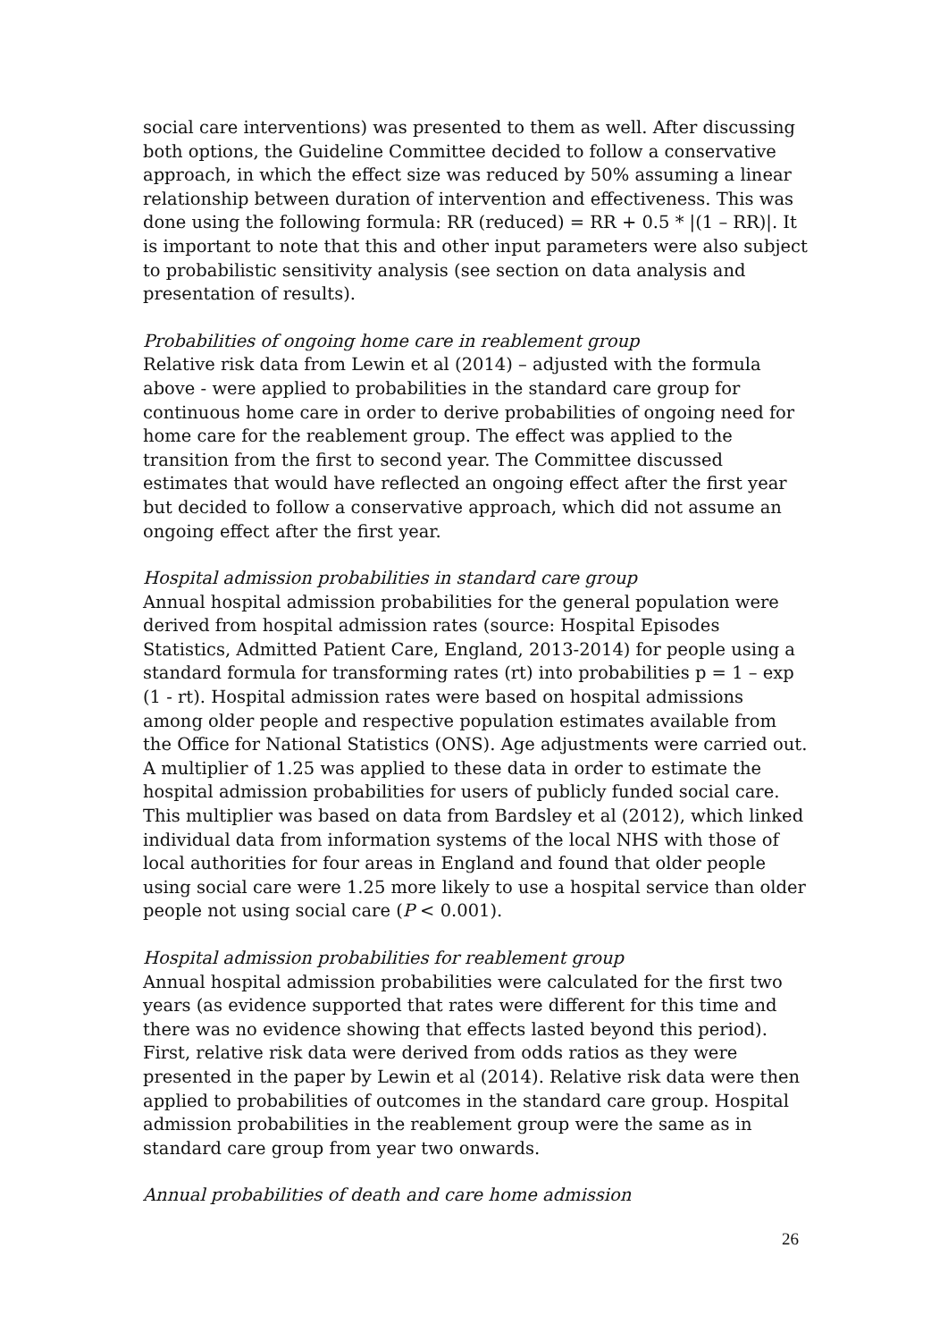social care interventions) was presented to them as well. After discussing both options, the Guideline Committee decided to follow a conservative approach, in which the effect size was reduced by 50% assuming a linear relationship between duration of intervention and effectiveness. This was done using the following formula: RR (reduced) = RR + 0.5 * |(1 – RR)|. It is important to note that this and other input parameters were also subject to probabilistic sensitivity analysis (see section on data analysis and presentation of results).
Probabilities of ongoing home care in reablement group
Relative risk data from Lewin et al (2014) – adjusted with the formula above - were applied to probabilities in the standard care group for continuous home care in order to derive probabilities of ongoing need for home care for the reablement group. The effect was applied to the transition from the first to second year. The Committee discussed estimates that would have reflected an ongoing effect after the first year but decided to follow a conservative approach, which did not assume an ongoing effect after the first year.
Hospital admission probabilities in standard care group
Annual hospital admission probabilities for the general population were derived from hospital admission rates (source: Hospital Episodes Statistics, Admitted Patient Care, England, 2013-2014) for people using a standard formula for transforming rates (rt) into probabilities p = 1 – exp (1 - rt). Hospital admission rates were based on hospital admissions among older people and respective population estimates available from the Office for National Statistics (ONS). Age adjustments were carried out. A multiplier of 1.25 was applied to these data in order to estimate the hospital admission probabilities for users of publicly funded social care. This multiplier was based on data from Bardsley et al (2012), which linked individual data from information systems of the local NHS with those of local authorities for four areas in England and found that older people using social care were 1.25 more likely to use a hospital service than older people not using social care (P < 0.001).
Hospital admission probabilities for reablement group
Annual hospital admission probabilities were calculated for the first two years (as evidence supported that rates were different for this time and there was no evidence showing that effects lasted beyond this period). First, relative risk data were derived from odds ratios as they were presented in the paper by Lewin et al (2014). Relative risk data were then applied to probabilities of outcomes in the standard care group. Hospital admission probabilities in the reablement group were the same as in standard care group from year two onwards.
Annual probabilities of death and care home admission
26